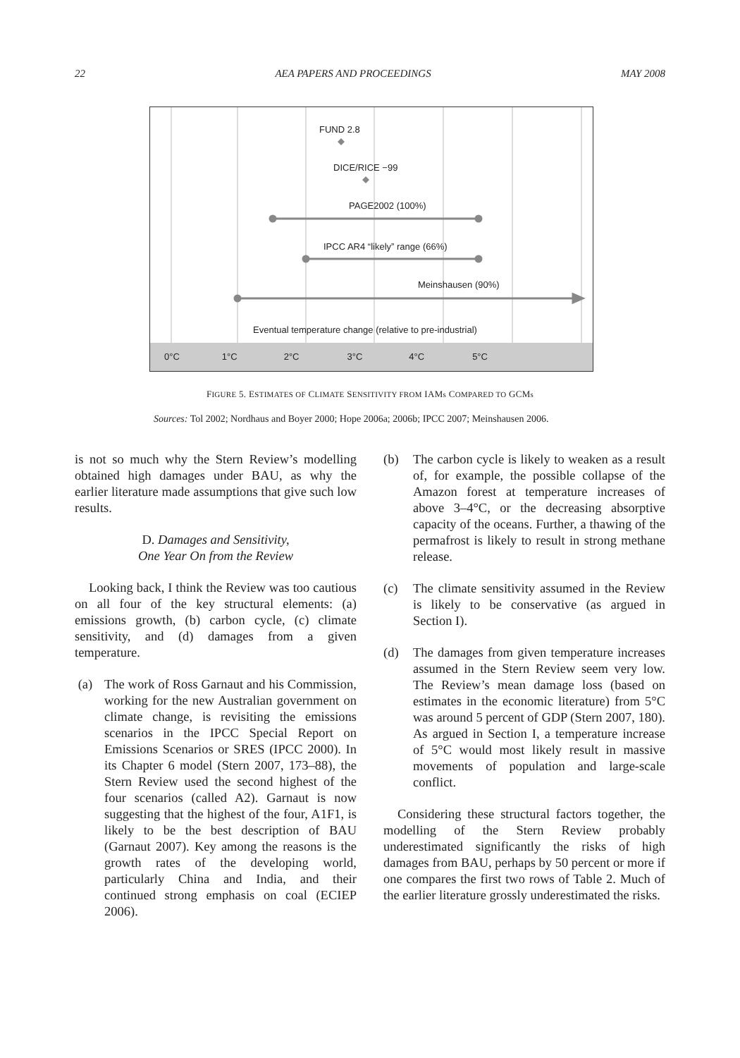22 AEA PAPERS AND PROCEEDINGS MAY 2008
FUND 2.8
DICE/RICE −99
PAGE2002 (100%)
IPCC AR4 “likely” range (66%)
Meinshausen (90%)
Eventual temperature change (relative to pre-industrial)
0°C 1°C 2°C 3°C 4°C 5°C
FIGURE 5. ESTIMATES OF CLIMATE SENSITIVITY FROM IAMs COMPARED TO GCMs
Sources: Tol 2002; Nordhaus and Boyer 2000; Hope 2006a; 2006b; IPCC 2007; Meinshausen 2006.
is not so much why the Stern Review’s modelling obtained high damages under BAU, as why the earlier literature made assumptions that give such low results.
D. Damages and Sensitivity,
One Year On from the Review
Looking back, I think the Review was too cautious on all four of the key structural elements: (a) emissions growth, (b) carbon cycle, (c) climate sensitivity, and (d) damages from a given temperature.
(a) The work of Ross Garnaut and his Commission, working for the new Australian government on climate change, is revisiting the emissions scenarios in the IPCC Special Report on Emissions Scenarios or SRES (IPCC 2000). In its Chapter 6 model (Stern 2007, 173–88), the Stern Review used the second highest of the four scenarios (called A2). Garnaut is now suggesting that the highest of the four, A1F1, is likely to be the best description of BAU (Garnaut 2007). Key among the reasons is the growth rates of the developing world, particularly China and India, and their continued strong emphasis on coal (ECIEP 2006).
(b) The carbon cycle is likely to weaken as a result of, for example, the possible collapse of the Amazon forest at temperature increases of above 3–4°C, or the decreasing absorptive capacity of the oceans. Further, a thawing of the permafrost is likely to result in strong methane release.
(c) The climate sensitivity assumed in the Review is likely to be conservative (as argued in Section I).
(d) The damages from given temperature increases assumed in the Stern Review seem very low. The Review’s mean damage loss (based on estimates in the economic literature) from 5°C was around 5 percent of GDP (Stern 2007, 180). As argued in Section I, a temperature increase of 5°C would most likely result in massive movements of population and large-scale conflict.
Considering these structural factors together, the modelling of the Stern Review probably underestimated significantly the risks of high damages from BAU, perhaps by 50 percent or more if one compares the first two rows of Table 2. Much of the earlier literature grossly underestimated the risks.